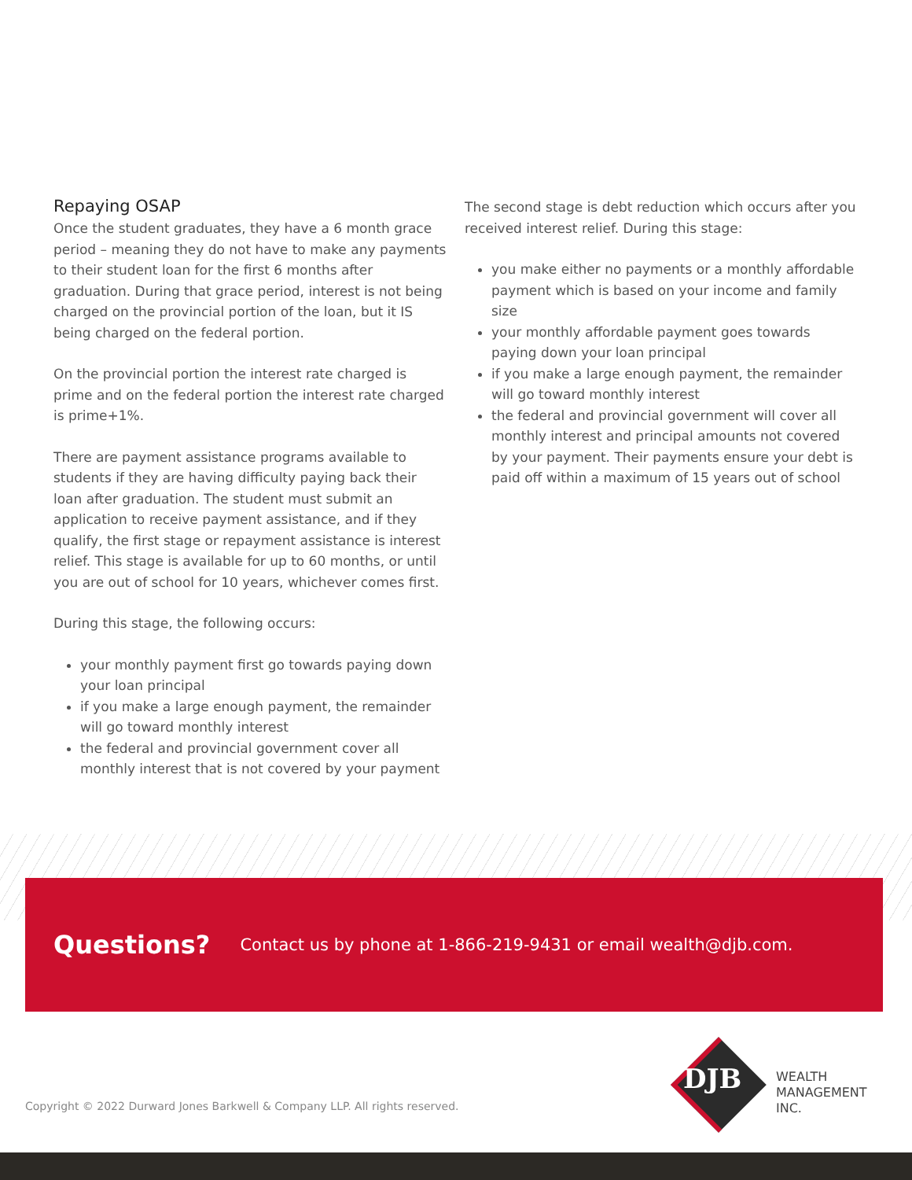Repaying OSAP
Once the student graduates, they have a 6 month grace period – meaning they do not have to make any payments to their student loan for the first 6 months after graduation. During that grace period, interest is not being charged on the provincial portion of the loan, but it IS being charged on the federal portion.
On the provincial portion the interest rate charged is prime and on the federal portion the interest rate charged is prime+1%.
There are payment assistance programs available to students if they are having difficulty paying back their loan after graduation. The student must submit an application to receive payment assistance, and if they qualify, the first stage or repayment assistance is interest relief. This stage is available for up to 60 months, or until you are out of school for 10 years, whichever comes first.
During this stage, the following occurs:
your monthly payment first go towards paying down your loan principal
if you make a large enough payment, the remainder will go toward monthly interest
the federal and provincial government cover all monthly interest that is not covered by your payment
The second stage is debt reduction which occurs after you received interest relief. During this stage:
you make either no payments or a monthly affordable payment which is based on your income and family size
your monthly affordable payment goes towards paying down your loan principal
if you make a large enough payment, the remainder will go toward monthly interest
the federal and provincial government will cover all monthly interest and principal amounts not covered by your payment. Their payments ensure your debt is paid off within a maximum of 15 years out of school
Questions? Contact us by phone at 1-866-219-9431 or email wealth@djb.com.
Copyright © 2022 Durward Jones Barkwell & Company LLP. All rights reserved.
DJB
WEALTH
MANAGEMENT
INC.